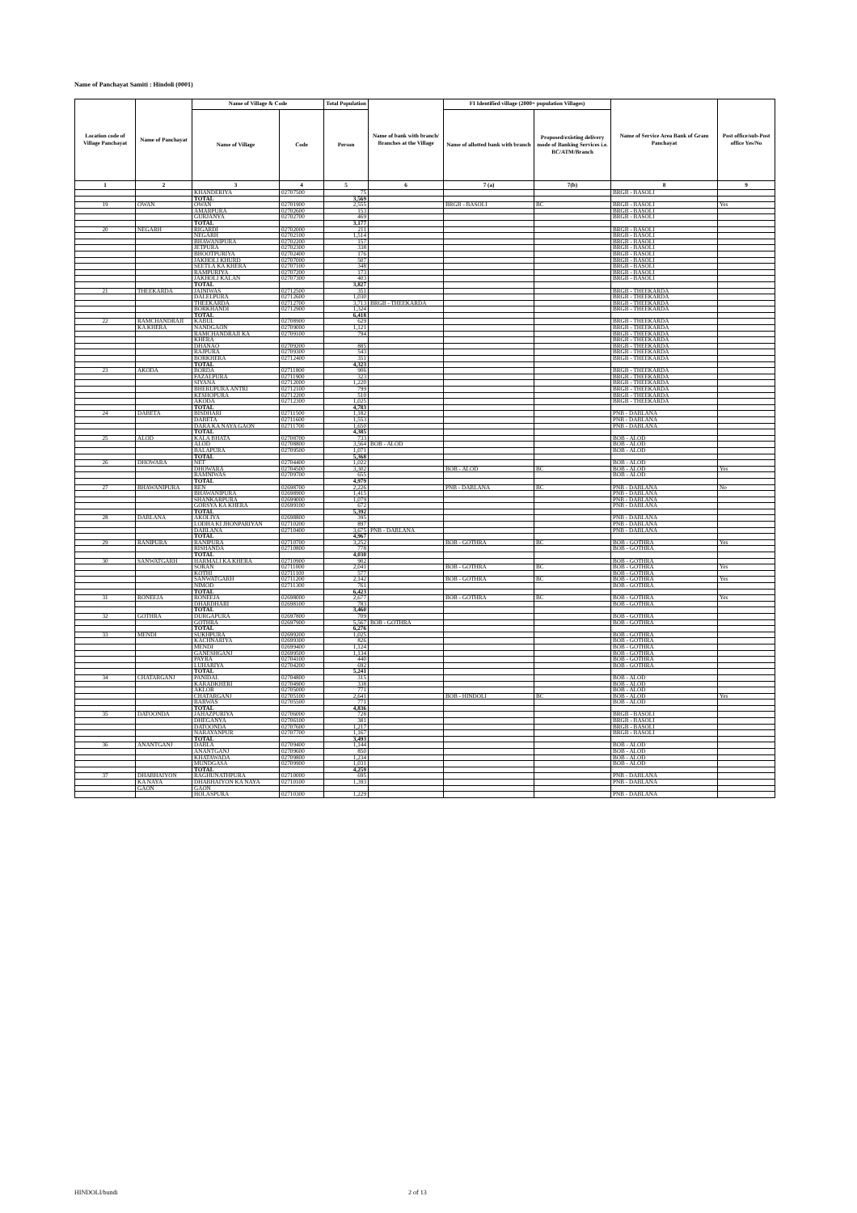Name of Panchayat Samiti : Hindoli (0001)
| Location code of Village Panchayat | Name of Panchayat | Name of Village & Code | | Total Population | Name of bank with branch/ Branches at the Village | FI Identified village (2000+ population Villages) | | Name of Service Area Bank of Gram Panchayat | Post office/sub-Post office Yes/No |
| --- | --- | --- | --- | --- | --- | --- | --- | --- | --- |
| | | Name of Village | Code | Person | | Name of allotted bank with branch | Proposed/existing delivery mode of Banking Services i.e. BC/ATM/Branch | | |
| 1 | 2 | 3 | 4 | 5 | 6 | 7 (a) | 7(b) | 8 | 9 |
| | | KHANDERIYA | 02707500 | 75 | | | | BRGB - BASOLI | |
| | | TOTAL | | 3,569 | | | | | |
| 19 | OWAN | OWAN | 02701900 | 2,555 | | BRGB - BASOLI | BC | BRGB - BASOLI | Yes |
| | | AMARPURA | 02702600 | 153 | | | | BRGB - BASOLI | |
| | | GURJANYA | 02702700 | 469 | | | | BRGB - BASOLI | |
| | | TOTAL | | 3,177 | | | | | |
| 20 | NEGARH | RIGARDI | 02702000 | 211 | | | | BRGB - BASOLI | |
| | | NEGARH | 02702100 | 1,514 | | | | BRGB - BASOLI | |
| | | BHAWANIPURA | 02702200 | 157 | | | | BRGB - BASOLI | |
| | | JETPURA | 02702300 | 338 | | | | BRGB - BASOLI | |
| | | BHOOTPURIYA | 02702400 | 176 | | | | BRGB - BASOLI | |
| | | JAKHOLI KHURD | 02707000 | 507 | | | | BRGB - BASOLI | |
| | | SEETLA KA KHERA | 02707100 | 348 | | | | BRGB - BASOLI | |
| | | RAMPURIYA | 02707200 | 173 | | | | BRGB - BASOLI | |
| | | JAKHOLI KALAN | 02707300 | 403 | | | | BRGB - BASOLI | |
| | | TOTAL | | 3,827 | | | | | |
| 21 | THEEKARDA | JAINIWAS | 02712500 | 351 | | | | BRGB - THEEKARDA | |
| | | DALELPURA | 02712600 | 1,030 | | | | BRGB - THEEKARDA | |
| | | THEEKARDA | 02712700 | 3,713 | BRGB - THEEKARDA | | | BRGB - THEEKARDA | |
| | | BORKHANDI | 02712900 | 1,324 | | | | BRGB - THEEKARDA | |
| | | TOTAL | | 6,418 | | | | | |
| 22 | RAMCHANDRAJI | KABUL | 02708900 | 629 | | | | BRGB - THEEKARDA | |
| | KA KHERA | NANDGAON | 02709000 | 1,121 | | | | BRGB - THEEKARDA | |
| | | RAMCHANDRAJI KA | 02709100 | 794 | | | | BRGB - THEEKARDA | |
| | | KHERA | | | | | | BRGB - THEEKARDA | |
| | | DHANAO | 02709200 | 885 | | | | BRGB - THEEKARDA | |
| | | RAJPURA | 02709300 | 543 | | | | BRGB - THEEKARDA | |
| | | BORKHERA | 02712400 | 351 | | | | BRGB - THEEKARDA | |
| | | TOTAL | | 4,323 | | | | | |
| 23 | AKODA | BORDA | 02711800 | 906 | | | | BRGB - THEEKARDA | |
| | | FAZALPURA | 02711900 | 323 | | | | BRGB - THEEKARDA | |
| | | SIYANA | 02712000 | 1,220 | | | | BRGB - THEEKARDA | |
| | | BHERUPURA ANTRI | 02712100 | 799 | | | | BRGB - THEEKARDA | |
| | | KESHOPURA | 02712200 | 510 | | | | BRGB - THEEKARDA | |
| | | AKODA | 02712300 | 1,025 | | | | BRGB - THEEKARDA | |
| | | TOTAL | | 4,783 | | | | | |
| 24 | DABETA | BISDHARI | 02711500 | 1,182 | | | | PNB - DABLANA | |
| | | DABETA | 02711600 | 1,553 | | | | PNB - DABLANA | |
| | | DARA KA NAYA GAON | 02711700 | 1,650 | | | | PNB - DABLANA | |
| | | TOTAL | | 4,385 | | | | | |
| 25 | ALOD | KALA BHATA | 02708700 | 733 | | | | BOB - ALOD | |
| | | ALOD | 02708800 | 3,564 | BOB - ALOD | | | BOB - ALOD | |
| | | BALAPURA | 02709500 | 1,071 | | | | BOB - ALOD | |
| | | TOTAL | | 5,368 | | | | | |
| 26 | DHOWARA | NET | 02704400 | 1,022 | | | | BOB - ALOD | |
| | | DHOWARA | 02704500 | 3,302 | | BOB - ALOD | BC | BOB - ALOD | Yes |
| | | RAMNIWAS | 02709700 | 655 | | | | BOB - ALOD | |
| | | TOTAL | | 4,979 | | | | | |
| 27 | BHAWANIPURA | REN | 02698700 | 2,226 | | PNB - DABLANA | BC | PNB - DABLANA | No |
| | | BHAWANIPURA | 02698900 | 1,415 | | | | PNB - DABLANA | |
| | | SHANKARPURA | 02699000 | 1,079 | | | | PNB - DABLANA | |
| | | GORSYA KA KHERA | 02699100 | 672 | | | | PNB - DABLANA | |
| | | TOTAL | | 5,392 | | | | | |
| 28 | DABLANA | AKOLIYA | 02698800 | 395 | | | | PNB - DABLANA | |
| | | LODHA KI JHONPARIYAN | 02710200 | 897 | | | | PNB - DABLANA | |
| | | DABLANA | 02710400 | 3,675 | PNB - DABLANA | | | PNB - DABLANA | |
| | | TOTAL | | 4,967 | | | | | |
| 29 | RANIPURA | RANIPURA | 02710700 | 3,252 | | BOB - GOTHRA | BC | BOB - GOTHRA | Yes |
| | | RISHANDA | 02710800 | 778 | | | | BOB - GOTHRA | |
| | | TOTAL | | 4,030 | | | | | |
| 30 | SANWATGARH | HARMALI KA KHERA | 02710900 | 902 | | | | BOB - GOTHRA | |
| | | SORAN | 02711000 | 2,041 | | BOB - GOTHRA | BC | BOB - GOTHRA | Yes |
| | | KOTHI | 02711100 | 577 | | | | BOB - GOTHRA | |
| | | SANWATGARH | 02711200 | 2,142 | | BOB - GOTHRA | BC | BOB - GOTHRA | Yes |
| | | NIMOD | 02711300 | 761 | | | | BOB - GOTHRA | |
| | | TOTAL | | 6,423 | | | | | |
| 31 | RONEEJA | RONEEJA | 02698000 | 2,677 | | BOB - GOTHRA | BC | BOB - GOTHRA | Yes |
| | | DHARDHARI | 02698100 | 783 | | | | BOB - GOTHRA | |
| | | TOTAL | | 3,460 | | | | | |
| 32 | GOTHRA | DURGAPURA | 02697800 | 709 | | | | BOB - GOTHRA | |
| | | GOTHRA | 02697900 | 5,567 | BOB - GOTHRA | | | BOB - GOTHRA | |
| | | TOTAL | | 6,276 | | | | | |
| 33 | MENDI | SUKHPURA | 02699200 | 1,025 | | | | BOB - GOTHRA | |
| | | KACHNARIYA | 02699300 | 826 | | | | BOB - GOTHRA | |
| | | MENDI | 02699400 | 1,124 | | | | BOB - GOTHRA | |
| | | GANESHGANJ | 02699500 | 1,134 | | | | BOB - GOTHRA | |
| | | PAYRA | 02704100 | 440 | | | | BOB - GOTHRA | |
| | | LUHARIYA | 02704200 | 692 | | | | BOB - GOTHRA | |
| | | TOTAL | | 5,241 | | | | | |
| 34 | CHATARGANJ | PANIDAL | 02704800 | 315 | | | | BOB - ALOD | |
| | | KARADKHERI | 02704900 | 338 | | | | BOB - ALOD | |
| | | AKLOR | 02705000 | 771 | | | | BOB - ALOD | |
| | | CHATARGANJ | 02705100 | 2,641 | | BOB - HINDOLI | BC | BOB - ALOD | Yes |
| | | BARWAS | 02705500 | 771 | | | | BOB - ALOD | |
| | | TOTAL | | 4,836 | | | | | |
| 35 | DATOONDA | JAHAZPURIYA | 02706000 | 728 | | | | BRGB - BASOLI | |
| | | DHEGANYA | 02706100 | 381 | | | | BRGB - BASOLI | |
| | | DATOONDA | 02707600 | 1,217 | | | | BRGB - BASOLI | |
| | | NARAYANPUR | 02707700 | 1,167 | | | | BRGB - BASOLI | |
| | | TOTAL | | 3,493 | | | | | |
| 36 | ANANTGANJ | DABLA | 02709400 | 1,144 | | | | BOB - ALOD | |
| | | ANANTGANJ | 02709600 | 850 | | | | BOB - ALOD | |
| | | KHATAWADA | 02709800 | 1,234 | | | | BOB - ALOD | |
| | | MUNDGASA | 02709900 | 1,031 | | | | BOB - ALOD | |
| | | TOTAL | | 4,259 | | | | | |
| 37 | DHABHAIYON | RAGHUNATHPURA | 02710000 | 695 | | | | PNB - DABLANA | |
| | KA NAYA | DHABHAIYON KA NAYA | 02710100 | 1,393 | | | | PNB - DABLANA | |
| | GAON | GAON | | | | | | | |
| | | HOLASPURA | 02710300 | 1,229 | | | | PNB - DABLANA | |
HINDOLI/bundi 2 of 13